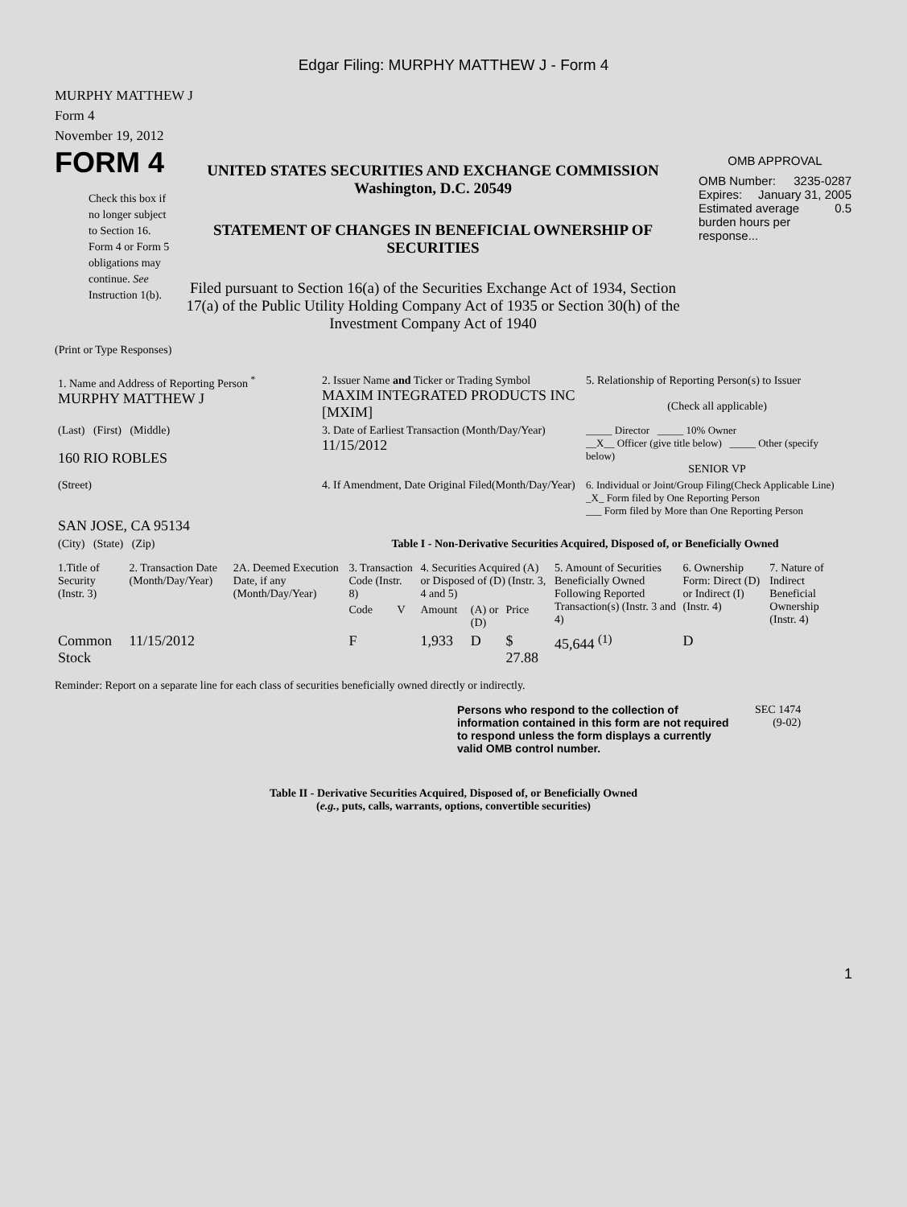Edgar Filing: MURPHY MATTHEW J - Form 4
MURPHY MATTHEW J
Form 4
November 19, 2012
FORM 4
Check this box if no longer subject to Section 16. Form 4 or Form 5 obligations may continue. See Instruction 1(b).
UNITED STATES SECURITIES AND EXCHANGE COMMISSION
Washington, D.C. 20549
STATEMENT OF CHANGES IN BENEFICIAL OWNERSHIP OF SECURITIES
Filed pursuant to Section 16(a) of the Securities Exchange Act of 1934, Section 17(a) of the Public Utility Holding Company Act of 1935 or Section 30(h) of the Investment Company Act of 1940
OMB APPROVAL
OMB Number: 3235-0287
Expires: January 31, 2005
Estimated average burden hours per response... 0.5
(Print or Type Responses)
| 1. Name and Address of Reporting Person <sup>*</sup> MURPHY MATTHEW J | 2. Issuer Name and Ticker or Trading Symbol MAXIM INTEGRATED PRODUCTS INC [MXIM] | 5. Relationship of Reporting Person(s) to Issuer (Check all applicable) |
| (Last) (First) (Middle) 160 RIO ROBLES | 3. Date of Earliest Transaction (Month/Day/Year) 11/15/2012 | _____ Director _____ 10% Owner __X__ Officer (give title below) _____ Other (specify below) SENIOR VP |
| (Street) SAN JOSE, CA 95134 | 4. If Amendment, Date Original Filed(Month/Day/Year) | 6. Individual or Joint/Group Filing(Check Applicable Line) _X_ Form filed by One Reporting Person ___ Form filed by More than One Reporting Person |
| (City) (State) (Zip) | Table I - Non-Derivative Securities Acquired, Disposed of, or Beneficially Owned | |
| 1.Title of Security (Instr. 3) | 2. Transaction Date (Month/Day/Year) | 2A. Deemed Execution Date, if any (Month/Day/Year) | 3. Transaction Code (Instr. 8) | | 4. Securities Acquired (A) or Disposed of (D) (Instr. 3, 4 and 5) | | | 5. Amount of Securities Beneficially Owned Following Reported Transaction(s) (Instr. 3 and 4) | 6. Ownership Form: Direct (D) or Indirect (I) (Instr. 4) | 7. Nature of Indirect Beneficial Ownership (Instr. 4) |
| --- | --- | --- | --- | --- | --- | --- | --- | --- | --- | --- |
| | | | Code | V | Amount | (A) or (D) | Price | | | |
| Common Stock | 11/15/2012 | | F | | 1,933 | D | $ 27.88 | 45,644 <sup>(1)</sup> | D | |
Reminder: Report on a separate line for each class of securities beneficially owned directly or indirectly.
Persons who respond to the collection of information contained in this form are not required to respond unless the form displays a currently valid OMB control number.
SEC 1474
(9-02)
Table II - Derivative Securities Acquired, Disposed of, or Beneficially Owned
(e.g., puts, calls, warrants, options, convertible securities)
1